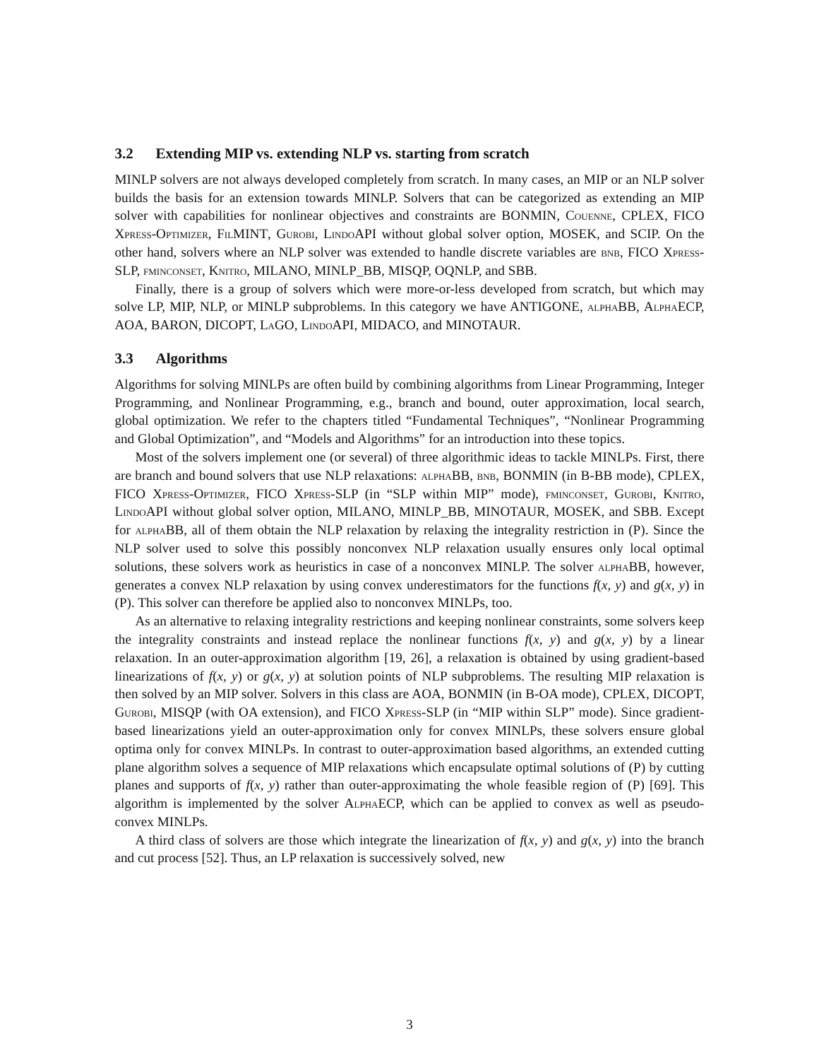3.2 Extending MIP vs. extending NLP vs. starting from scratch
MINLP solvers are not always developed completely from scratch. In many cases, an MIP or an NLP solver builds the basis for an extension towards MINLP. Solvers that can be categorized as extending an MIP solver with capabilities for nonlinear objectives and constraints are BONMIN, Couenne, CPLEX, FICO Xpress-Optimizer, FilMINT, Gurobi, Lindo API without global solver option, MOSEK, and SCIP. On the other hand, solvers where an NLP solver was extended to handle discrete variables are bnb, FICO Xpress-SLP, fminconset, Knitro, MILANO, MINLP_BB, MISQP, OQNLP, and SBB.
Finally, there is a group of solvers which were more-or-less developed from scratch, but which may solve LP, MIP, NLP, or MINLP subproblems. In this category we have ANTIGONE, alpha BB, Alpha ECP, AOA, BARON, DICOPT, LaGO, Lindo API, MIDACO, and MINOTAUR.
3.3 Algorithms
Algorithms for solving MINLPs are often build by combining algorithms from Linear Programming, Integer Programming, and Nonlinear Programming, e.g., branch and bound, outer approximation, local search, global optimization. We refer to the chapters titled “Fundamental Techniques”, “Nonlinear Programming and Global Optimization”, and “Models and Algorithms” for an introduction into these topics.
Most of the solvers implement one (or several) of three algorithmic ideas to tackle MINLPs. First, there are branch and bound solvers that use NLP relaxations: alpha BB, bnb, BONMIN (in B-BB mode), CPLEX, FICO Xpress-Optimizer, FICO Xpress-SLP (in “SLP within MIP” mode), fminconset, Gurobi, Knitro, Lindo API without global solver option, MILANO, MINLP_BB, MINOTAUR, MOSEK, and SBB. Except for alpha BB, all of them obtain the NLP relaxation by relaxing the integrality restriction in (P). Since the NLP solver used to solve this possibly nonconvex NLP relaxation usually ensures only local optimal solutions, these solvers work as heuristics in case of a nonconvex MINLP. The solver alpha BB, however, generates a convex NLP relaxation by using convex underestimators for the functions f(x, y) and g(x, y) in (P). This solver can therefore be applied also to nonconvex MINLPs, too.
As an alternative to relaxing integrality restrictions and keeping nonlinear constraints, some solvers keep the integrality constraints and instead replace the nonlinear functions f(x, y) and g(x, y) by a linear relaxation. In an outer-approximation algorithm [19, 26], a relaxation is obtained by using gradient-based linearizations of f(x, y) or g(x, y) at solution points of NLP subproblems. The resulting MIP relaxation is then solved by an MIP solver. Solvers in this class are AOA, BONMIN (in B-OA mode), CPLEX, DICOPT, Gurobi, MISQP (with OA extension), and FICO Xpress-SLP (in “MIP within SLP” mode). Since gradient-based linearizations yield an outer-approximation only for convex MINLPs, these solvers ensure global optima only for convex MINLPs. In contrast to outer-approximation based algorithms, an extended cutting plane algorithm solves a sequence of MIP relaxations which encapsulate optimal solutions of (P) by cutting planes and supports of f(x, y) rather than outer-approximating the whole feasible region of (P) [69]. This algorithm is implemented by the solver Alpha ECP, which can be applied to convex as well as pseudo-convex MINLPs.
A third class of solvers are those which integrate the linearization of f(x, y) and g(x, y) into the branch and cut process [52]. Thus, an LP relaxation is successively solved, new
3